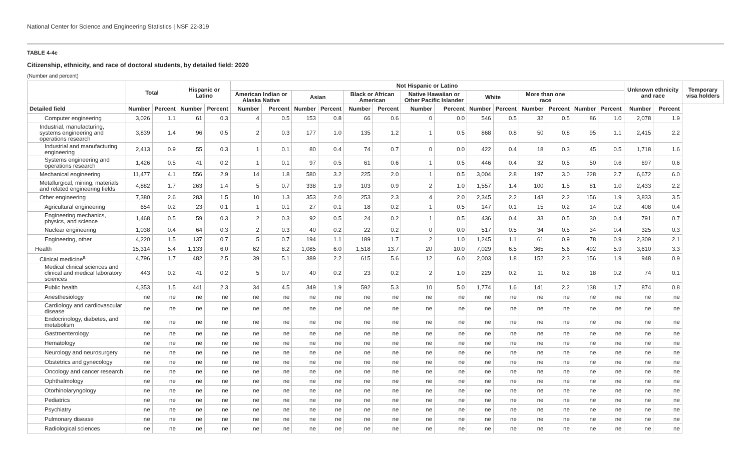National Center for Science and Engineering Statistics | NSF 22-319
TABLE 4-4c
Citizenship, ethnicity, and race of doctoral students, by detailed field: 2020
(Number and percent)
| | Total | | Hispanic or Latino | | Not Hispanic or Latino | | | | | | | | | | | | | | Unknown ethnicity and race | | Temporary visa holders |
| --- | --- | --- | --- | --- | --- | --- | --- | --- | --- | --- | --- | --- | --- | --- | --- | --- | --- | --- | --- | --- | --- |
| | | | | | American Indian or Alaska Native | | Asian | | Black or African American | | Native Hawaiian or Other Pacific Islander | | White | | More than one race | | | | | | |
| Detailed field | Number | Percent | Number | Percent | Number | Percent | Number | Percent | Number | Percent | Number | Percent | Number | Percent | Number | Percent | Number | Percent | Number | Percent | |
| Computer engineering | 3,026 | 1.1 | 61 | 0.3 | 4 | 0.5 | 153 | 0.8 | 66 | 0.6 | 0 | 0.0 | 546 | 0.5 | 32 | 0.5 | 86 | 1.0 | 2,078 | 1.9 | |
| Industrial, manufacturing, systems engineering and operations research | 3,839 | 1.4 | 96 | 0.5 | 2 | 0.3 | 177 | 1.0 | 135 | 1.2 | 1 | 0.5 | 868 | 0.8 | 50 | 0.8 | 95 | 1.1 | 2,415 | 2.2 | |
| Industrial and manufacturing engineering | 2,413 | 0.9 | 55 | 0.3 | 1 | 0.1 | 80 | 0.4 | 74 | 0.7 | 0 | 0.0 | 422 | 0.4 | 18 | 0.3 | 45 | 0.5 | 1,718 | 1.6 | |
| Systems engineering and operations research | 1,426 | 0.5 | 41 | 0.2 | 1 | 0.1 | 97 | 0.5 | 61 | 0.6 | 1 | 0.5 | 446 | 0.4 | 32 | 0.5 | 50 | 0.6 | 697 | 0.6 | |
| Mechanical engineering | 11,477 | 4.1 | 556 | 2.9 | 14 | 1.8 | 580 | 3.2 | 225 | 2.0 | 1 | 0.5 | 3,004 | 2.8 | 197 | 3.0 | 228 | 2.7 | 6,672 | 6.0 | |
| Metallurgical, mining, materials and related engineering fields | 4,882 | 1.7 | 263 | 1.4 | 5 | 0.7 | 338 | 1.9 | 103 | 0.9 | 2 | 1.0 | 1,557 | 1.4 | 100 | 1.5 | 81 | 1.0 | 2,433 | 2.2 | |
| Other engineering | 7,380 | 2.6 | 283 | 1.5 | 10 | 1.3 | 353 | 2.0 | 253 | 2.3 | 4 | 2.0 | 2,345 | 2.2 | 143 | 2.2 | 156 | 1.9 | 3,833 | 3.5 | |
| Agricultural engineering | 654 | 0.2 | 23 | 0.1 | 1 | 0.1 | 27 | 0.1 | 18 | 0.2 | 1 | 0.5 | 147 | 0.1 | 15 | 0.2 | 14 | 0.2 | 408 | 0.4 | |
| Engineering mechanics, physics, and science | 1,468 | 0.5 | 59 | 0.3 | 2 | 0.3 | 92 | 0.5 | 24 | 0.2 | 1 | 0.5 | 436 | 0.4 | 33 | 0.5 | 30 | 0.4 | 791 | 0.7 | |
| Nuclear engineering | 1,038 | 0.4 | 64 | 0.3 | 2 | 0.3 | 40 | 0.2 | 22 | 0.2 | 0 | 0.0 | 517 | 0.5 | 34 | 0.5 | 34 | 0.4 | 325 | 0.3 | |
| Engineering, other | 4,220 | 1.5 | 137 | 0.7 | 5 | 0.7 | 194 | 1.1 | 189 | 1.7 | 2 | 1.0 | 1,245 | 1.1 | 61 | 0.9 | 78 | 0.9 | 2,309 | 2.1 | |
| Health | 15,314 | 5.4 | 1,133 | 6.0 | 62 | 8.2 | 1,085 | 6.0 | 1,518 | 13.7 | 20 | 10.0 | 7,029 | 6.5 | 365 | 5.6 | 492 | 5.9 | 3,610 | 3.3 | |
| Clinical medicine<sup>a</sup> | 4,796 | 1.7 | 482 | 2.5 | 39 | 5.1 | 389 | 2.2 | 615 | 5.6 | 12 | 6.0 | 2,003 | 1.8 | 152 | 2.3 | 156 | 1.9 | 948 | 0.9 | |
| Medical clinical sciences and clinical and medical laboratory sciences | 443 | 0.2 | 41 | 0.2 | 5 | 0.7 | 40 | 0.2 | 23 | 0.2 | 2 | 1.0 | 229 | 0.2 | 11 | 0.2 | 18 | 0.2 | 74 | 0.1 | |
| Public health | 4,353 | 1.5 | 441 | 2.3 | 34 | 4.5 | 349 | 1.9 | 592 | 5.3 | 10 | 5.0 | 1,774 | 1.6 | 141 | 2.2 | 138 | 1.7 | 874 | 0.8 | |
| Anesthesiology | ne | ne | ne | ne | ne | ne | ne | ne | ne | ne | ne | ne | ne | ne | ne | ne | ne | ne | ne | ne | |
| Cardiology and cardiovascular disease | ne | ne | ne | ne | ne | ne | ne | ne | ne | ne | ne | ne | ne | ne | ne | ne | ne | ne | ne | ne | |
| Endocrinology, diabetes, and metabolism | ne | ne | ne | ne | ne | ne | ne | ne | ne | ne | ne | ne | ne | ne | ne | ne | ne | ne | ne | ne | |
| Gastroenterology | ne | ne | ne | ne | ne | ne | ne | ne | ne | ne | ne | ne | ne | ne | ne | ne | ne | ne | ne | ne | |
| Hematology | ne | ne | ne | ne | ne | ne | ne | ne | ne | ne | ne | ne | ne | ne | ne | ne | ne | ne | ne | ne | |
| Neurology and neurosurgery | ne | ne | ne | ne | ne | ne | ne | ne | ne | ne | ne | ne | ne | ne | ne | ne | ne | ne | ne | ne | |
| Obstetrics and gynecology | ne | ne | ne | ne | ne | ne | ne | ne | ne | ne | ne | ne | ne | ne | ne | ne | ne | ne | ne | ne | |
| Oncology and cancer research | ne | ne | ne | ne | ne | ne | ne | ne | ne | ne | ne | ne | ne | ne | ne | ne | ne | ne | ne | ne | |
| Ophthalmology | ne | ne | ne | ne | ne | ne | ne | ne | ne | ne | ne | ne | ne | ne | ne | ne | ne | ne | ne | ne | |
| Otorhinolaryngology | ne | ne | ne | ne | ne | ne | ne | ne | ne | ne | ne | ne | ne | ne | ne | ne | ne | ne | ne | ne | |
| Pediatrics | ne | ne | ne | ne | ne | ne | ne | ne | ne | ne | ne | ne | ne | ne | ne | ne | ne | ne | ne | ne | |
| Psychiatry | ne | ne | ne | ne | ne | ne | ne | ne | ne | ne | ne | ne | ne | ne | ne | ne | ne | ne | ne | ne | |
| Pulmonary disease | ne | ne | ne | ne | ne | ne | ne | ne | ne | ne | ne | ne | ne | ne | ne | ne | ne | ne | ne | ne | |
| Radiological sciences | ne | ne | ne | ne | ne | ne | ne | ne | ne | ne | ne | ne | ne | ne | ne | ne | ne | ne | ne | ne | |